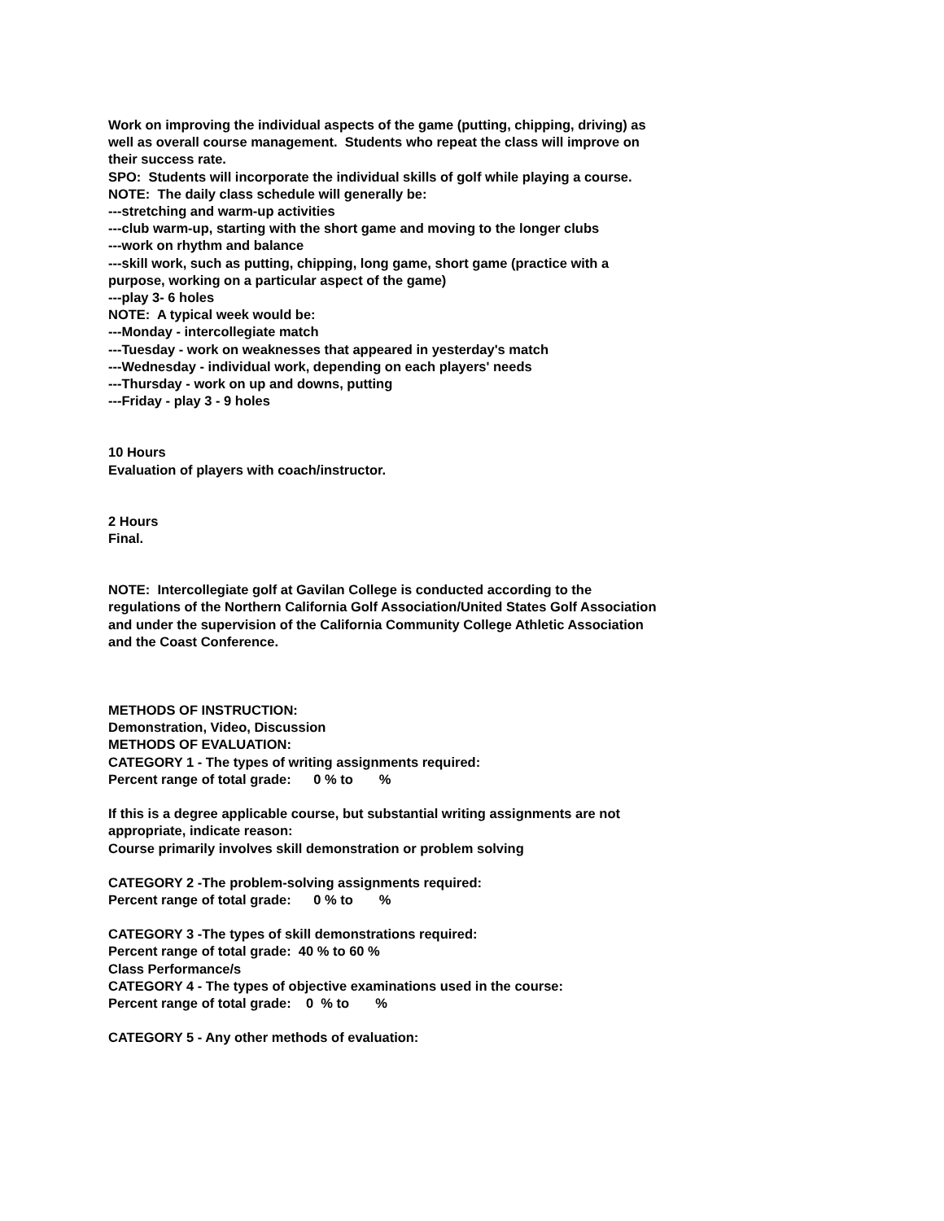Work on improving the individual aspects of the game (putting, chipping, driving) as well as overall course management. Students who repeat the class will improve on their success rate.
SPO: Students will incorporate the individual skills of golf while playing a course.
NOTE: The daily class schedule will generally be:
---stretching and warm-up activities
---club warm-up, starting with the short game and moving to the longer clubs
---work on rhythm and balance
---skill work, such as putting, chipping, long game, short game (practice with a purpose, working on a particular aspect of the game)
---play 3- 6 holes
NOTE: A typical week would be:
---Monday - intercollegiate match
---Tuesday - work on weaknesses that appeared in yesterday's match
---Wednesday - individual work, depending on each players' needs
---Thursday - work on up and downs, putting
---Friday - play 3 - 9 holes
10 Hours
Evaluation of players with coach/instructor.
2 Hours
Final.
NOTE: Intercollegiate golf at Gavilan College is conducted according to the regulations of the Northern California Golf Association/United States Golf Association and under the supervision of the California Community College Athletic Association and the Coast Conference.
METHODS OF INSTRUCTION:
Demonstration, Video, Discussion
METHODS OF EVALUATION:
CATEGORY 1 - The types of writing assignments required:
Percent range of total grade:      0 % to       %
If this is a degree applicable course, but substantial writing assignments are not appropriate, indicate reason:
Course primarily involves skill demonstration or problem solving
CATEGORY 2 -The problem-solving assignments required:
Percent range of total grade:      0 % to       %
CATEGORY 3 -The types of skill demonstrations required:
Percent range of total grade: 40 % to 60 %
Class Performance/s
CATEGORY 4 - The types of objective examinations used in the course:
Percent range of total grade:    0  % to       %
CATEGORY 5 - Any other methods of evaluation: